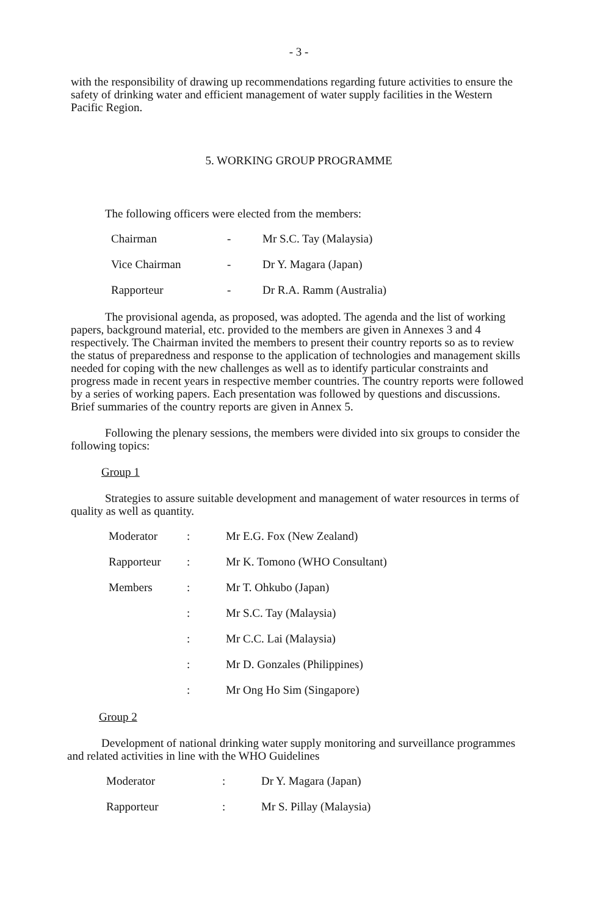- 3 -
with the responsibility of drawing up recommendations regarding future activities to ensure the safety of drinking water and efficient management of water supply facilities in the Western Pacific Region.
5. WORKING GROUP PROGRAMME
The following officers were elected from the members:
| Chairman | - | Mr S.C. Tay (Malaysia) |
| Vice Chairman | - | Dr Y. Magara (Japan) |
| Rapporteur | - | Dr R.A. Ramm (Australia) |
The provisional agenda, as proposed, was adopted. The agenda and the list of working papers, background material, etc. provided to the members are given in Annexes 3 and 4 respectively. The Chairman invited the members to present their country reports so as to review the status of preparedness and response to the application of technologies and management skills needed for coping with the new challenges as well as to identify particular constraints and progress made in recent years in respective member countries. The country reports were followed by a series of working papers. Each presentation was followed by questions and discussions. Brief summaries of the country reports are given in Annex 5.
Following the plenary sessions, the members were divided into six groups to consider the following topics:
Group 1
Strategies to assure suitable development and management of water resources in terms of quality as well as quantity.
| Moderator | : | Mr E.G. Fox (New Zealand) |
| Rapporteur | : | Mr K. Tomono (WHO Consultant) |
| Members | : | Mr T. Ohkubo (Japan) |
| | : | Mr S.C. Tay (Malaysia) |
| | : | Mr C.C. Lai (Malaysia) |
| | : | Mr D. Gonzales (Philippines) |
| | : | Mr Ong Ho Sim (Singapore) |
Group 2
Development of national drinking water supply monitoring and surveillance programmes and related activities in line with the WHO Guidelines
| Moderator | : | Dr Y. Magara (Japan) |
| Rapporteur | : | Mr S. Pillay (Malaysia) |